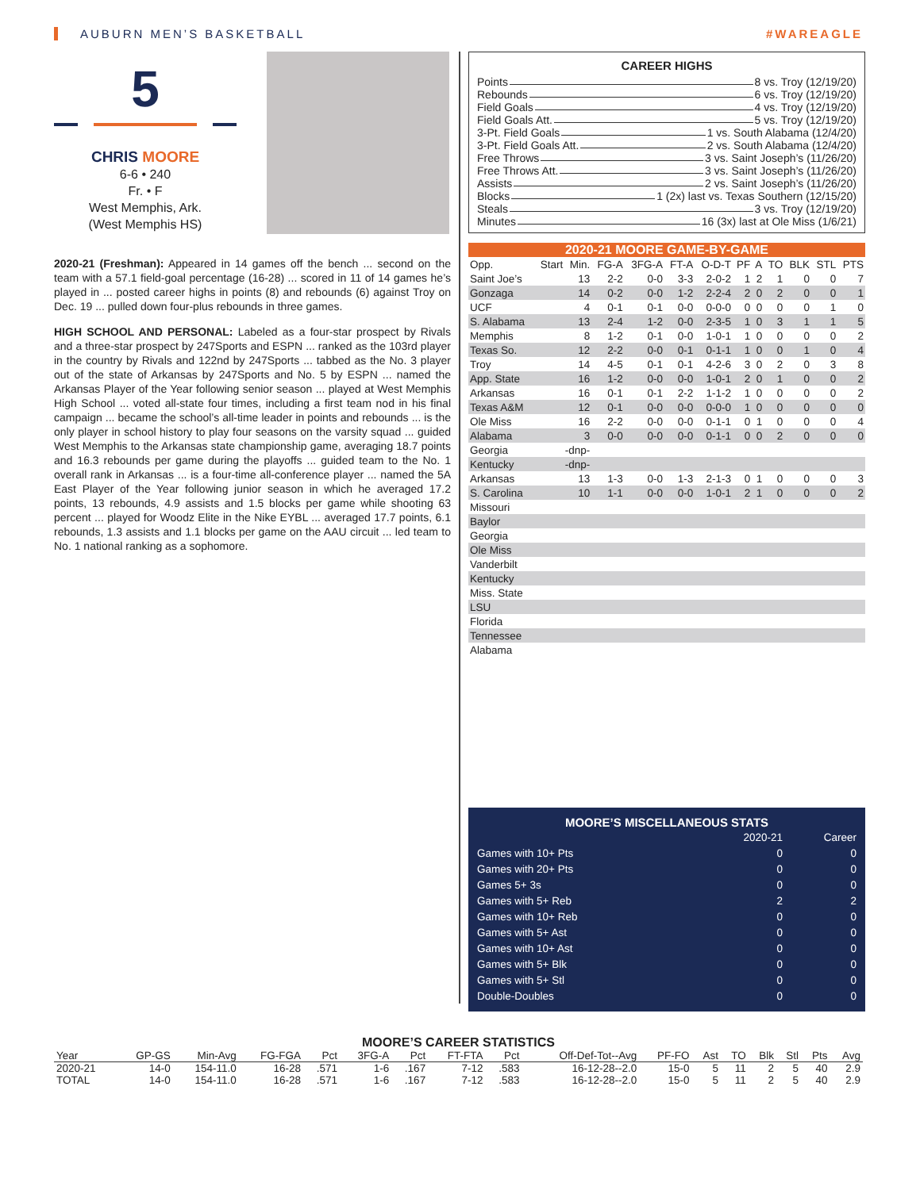AUBURN MEN’S BASKETBALL #WAREAGLE
5
CHRIS MOORE
6-6 • 240
Fr. • F
West Memphis, Ark.
(West Memphis HS)
2020-21 (Freshman): Appeared in 14 games off the bench ... second on the team with a 57.1 field-goal percentage (16-28) ... scored in 11 of 14 games he’s played in ... posted career highs in points (8) and rebounds (6) against Troy on Dec. 19 ... pulled down four-plus rebounds in three games.
HIGH SCHOOL AND PERSONAL: Labeled as a four-star prospect by Rivals and a three-star prospect by 247Sports and ESPN ... ranked as the 103rd player in the country by Rivals and 122nd by 247Sports ... tabbed as the No. 3 player out of the state of Arkansas by 247Sports and No. 5 by ESPN ... named the Arkansas Player of the Year following senior season ... played at West Memphis High School ... voted all-state four times, including a first team nod in his final campaign ... became the school’s all-time leader in points and rebounds ... is the only player in school history to play four seasons on the varsity squad ... guided West Memphis to the Arkansas state championship game, averaging 18.7 points and 16.3 rebounds per game during the playoffs ... guided team to the No. 1 overall rank in Arkansas ... is a four-time all-conference player ... named the 5A East Player of the Year following junior season in which he averaged 17.2 points, 13 rebounds, 4.9 assists and 1.5 blocks per game while shooting 63 percent ... played for Woodz Elite in the Nike EYBL ... averaged 17.7 points, 6.1 rebounds, 1.3 assists and 1.1 blocks per game on the AAU circuit ... led team to No. 1 national ranking as a sophomore.
CAREER HIGHS
Points 8 vs. Troy (12/19/20)
Rebounds 6 vs. Troy (12/19/20)
Field Goals 4 vs. Troy (12/19/20)
Field Goals Att. 5 vs. Troy (12/19/20)
3-Pt. Field Goals 1 vs. South Alabama (12/4/20)
3-Pt. Field Goals Att. 2 vs. South Alabama (12/4/20)
Free Throws 3 vs. Saint Joseph’s (11/26/20)
Free Throws Att. 3 vs. Saint Joseph’s (11/26/20)
Assists 2 vs. Saint Joseph’s (11/26/20)
Blocks 1 (2x) last vs. Texas Southern (12/15/20)
Steals 3 vs. Troy (12/19/20)
Minutes 16 (3x) last at Ole Miss (1/6/21)
2020-21 MOORE GAME-BY-GAME
| Opp. | Start | Min. | FG-A | 3FG-A | FT-A | O-D-T | PF | A | TO | BLK | STL | PTS |
| --- | --- | --- | --- | --- | --- | --- | --- | --- | --- | --- | --- | --- |
| Saint Joe’s | | 13 | 2-2 | 0-0 | 3-3 | 2-0-2 | 1 | 2 | 1 | 0 | 0 | 7 |
| Gonzaga | | 14 | 0-2 | 0-0 | 1-2 | 2-2-4 | 2 | 0 | 2 | 0 | 0 | 1 |
| UCF | | 4 | 0-1 | 0-1 | 0-0 | 0-0-0 | 0 | 0 | 0 | 0 | 1 | 0 |
| S. Alabama | | 13 | 2-4 | 1-2 | 0-0 | 2-3-5 | 1 | 0 | 3 | 1 | 1 | 5 |
| Memphis | | 8 | 1-2 | 0-1 | 0-0 | 1-0-1 | 1 | 0 | 0 | 0 | 0 | 2 |
| Texas So. | | 12 | 2-2 | 0-0 | 0-1 | 0-1-1 | 1 | 0 | 0 | 1 | 0 | 4 |
| Troy | | 14 | 4-5 | 0-1 | 0-1 | 4-2-6 | 3 | 0 | 2 | 0 | 3 | 8 |
| App. State | | 16 | 1-2 | 0-0 | 0-0 | 1-0-1 | 2 | 0 | 1 | 0 | 0 | 2 |
| Arkansas | | 16 | 0-1 | 0-1 | 2-2 | 1-1-2 | 1 | 0 | 0 | 0 | 0 | 2 |
| Texas A&M | | 12 | 0-1 | 0-0 | 0-0 | 0-0-0 | 1 | 0 | 0 | 0 | 0 | 0 |
| Ole Miss | | 16 | 2-2 | 0-0 | 0-0 | 0-1-1 | 0 | 1 | 0 | 0 | 0 | 4 |
| Alabama | | 3 | 0-0 | 0-0 | 0-0 | 0-1-1 | 0 | 0 | 2 | 0 | 0 | 0 |
| Georgia | -dnp- | | | | | | | | | | | |
| Kentucky | -dnp- | | | | | | | | | | | |
| Arkansas | | 13 | 1-3 | 0-0 | 1-3 | 2-1-3 | 0 | 1 | 0 | 0 | 0 | 3 |
| S. Carolina | | 10 | 1-1 | 0-0 | 0-0 | 1-0-1 | 2 | 1 | 0 | 0 | 0 | 2 |
| Missouri | | | | | | | | | | | | |
| Baylor | | | | | | | | | | | | |
| Georgia | | | | | | | | | | | | |
| Ole Miss | | | | | | | | | | | | |
| Vanderbilt | | | | | | | | | | | | |
| Kentucky | | | | | | | | | | | | |
| Miss. State | | | | | | | | | | | | |
| LSU | | | | | | | | | | | | |
| Florida | | | | | | | | | | | | |
| Tennessee | | | | | | | | | | | | |
| Alabama | | | | | | | | | | | | |
MOORE’S MISCELLANEOUS STATS
| | 2020-21 | Career |
| --- | --- | --- |
| Games with 10+ Pts | 0 | 0 |
| Games with 20+ Pts | 0 | 0 |
| Games 5+ 3s | 0 | 0 |
| Games with 5+ Reb | 2 | 2 |
| Games with 10+ Reb | 0 | 0 |
| Games with 5+ Ast | 0 | 0 |
| Games with 10+ Ast | 0 | 0 |
| Games with 5+ Blk | 0 | 0 |
| Games with 5+ Stl | 0 | 0 |
| Double-Doubles | 0 | 0 |
MOORE’S CAREER STATISTICS
| Year | GP-GS | Min-Avg | FG-FGA | Pct | 3FG-A | Pct | FT-FTA | Pct | Off-Def-Tot--Avg | PF-FO | Ast | TO | Blk | Stl | Pts | Avg |
| --- | --- | --- | --- | --- | --- | --- | --- | --- | --- | --- | --- | --- | --- | --- | --- | --- |
| 2020-21 | 14-0 | 154-11.0 | 16-28 | .571 | 1-6 | .167 | 7-12 | .583 | 16-12-28--2.0 | 15-0 | 5 | 11 | 2 | 5 | 40 | 2.9 |
| TOTAL | 14-0 | 154-11.0 | 16-28 | .571 | 1-6 | .167 | 7-12 | .583 | 16-12-28--2.0 | 15-0 | 5 | 11 | 2 | 5 | 40 | 2.9 |